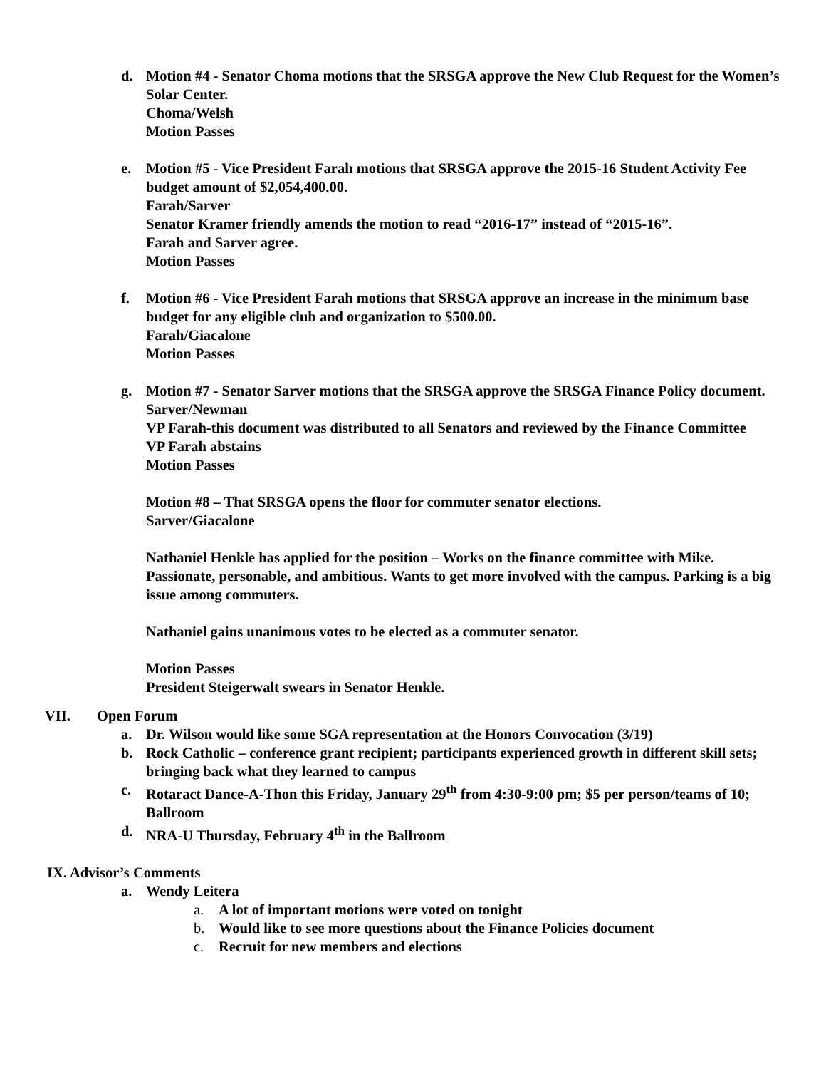d. Motion #4 - Senator Choma motions that the SRSGA approve the New Club Request for the Women’s Solar Center.
Choma/Welsh
Motion Passes
e. Motion #5 - Vice President Farah motions that SRSGA approve the 2015-16 Student Activity Fee budget amount of $2,054,400.00.
Farah/Sarver
Senator Kramer friendly amends the motion to read “2016-17” instead of “2015-16”.
Farah and Sarver agree.
Motion Passes
f. Motion #6 - Vice President Farah motions that SRSGA approve an increase in the minimum base budget for any eligible club and organization to $500.00.
Farah/Giacalone
Motion Passes
g. Motion #7 - Senator Sarver motions that the SRSGA approve the SRSGA Finance Policy document.
Sarver/Newman
VP Farah-this document was distributed to all Senators and reviewed by the Finance Committee
VP Farah abstains
Motion Passes
Motion #8 – That SRSGA opens the floor for commuter senator elections.
Sarver/Giacalone
Nathaniel Henkle has applied for the position – Works on the finance committee with Mike. Passionate, personable, and ambitious. Wants to get more involved with the campus. Parking is a big issue among commuters.
Nathaniel gains unanimous votes to be elected as a commuter senator.
Motion Passes
President Steigerwalt swears in Senator Henkle.
VII. Open Forum
a. Dr. Wilson would like some SGA representation at the Honors Convocation (3/19)
b. Rock Catholic – conference grant recipient; participants experienced growth in different skill sets; bringing back what they learned to campus
c. Rotaract Dance-A-Thon this Friday, January 29<sup>th</sup> from 4:30-9:00 pm; $5 per person/teams of 10; Ballroom
d. NRA-U Thursday, February 4<sup>th</sup> in the Ballroom
IX. Advisor’s Comments
a. Wendy Leitera
a. A lot of important motions were voted on tonight
b. Would like to see more questions about the Finance Policies document
c. Recruit for new members and elections